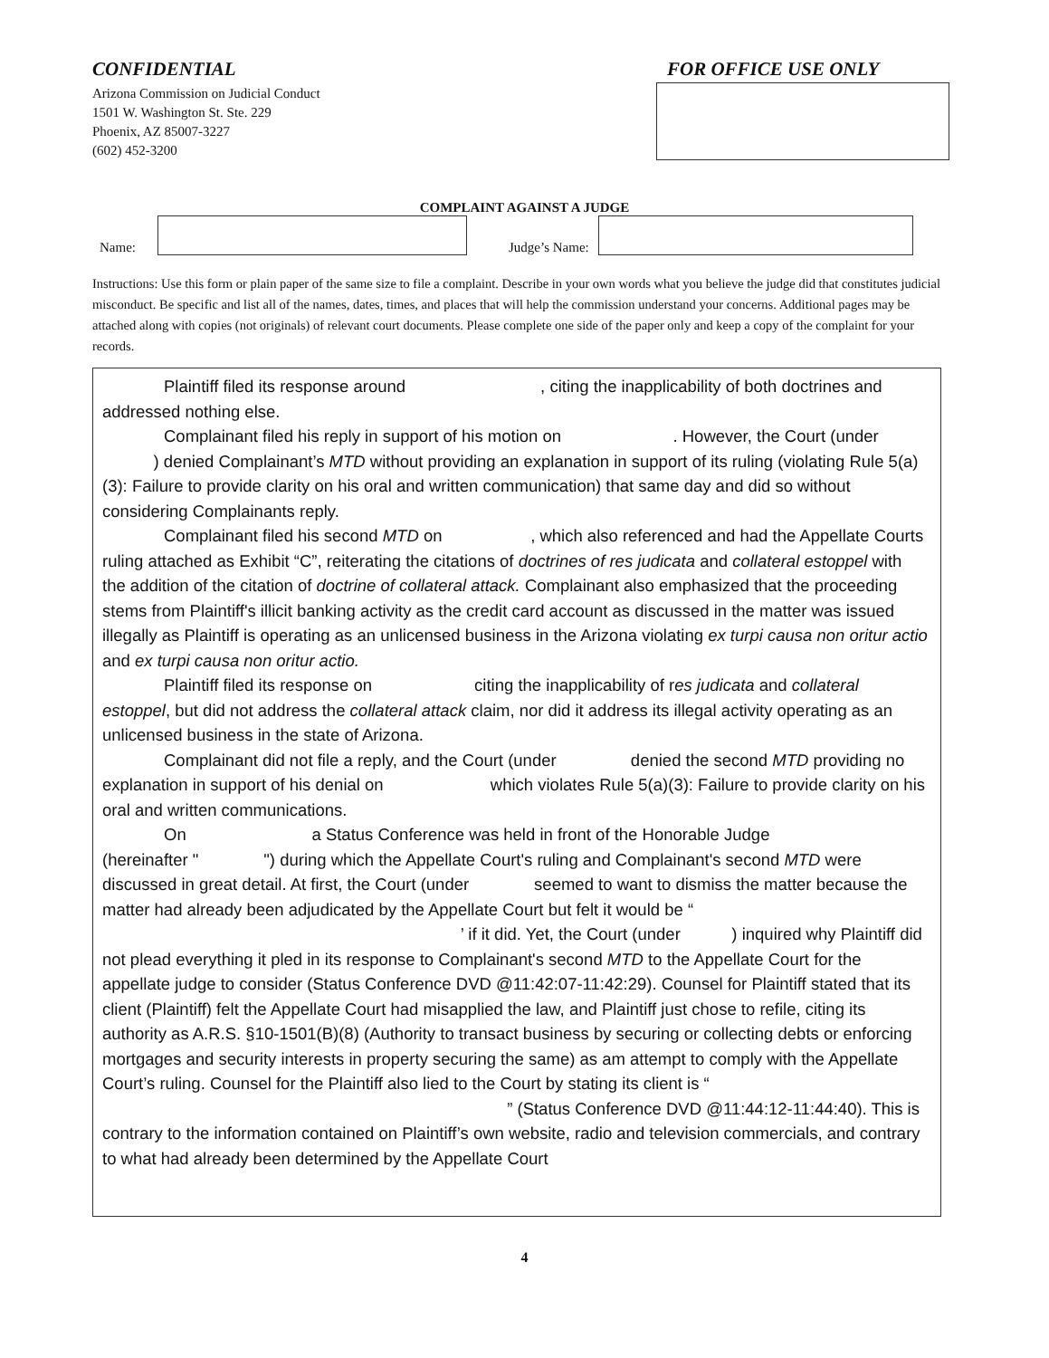CONFIDENTIAL
Arizona Commission on Judicial Conduct
1501 W. Washington St. Ste. 229
Phoenix, AZ 85007-3227
(602) 452-3200
FOR OFFICE USE ONLY
COMPLAINT AGAINST A JUDGE
Name:
Judge’s Name:
Instructions: Use this form or plain paper of the same size to file a complaint. Describe in your own words what you believe the judge did that constitutes judicial misconduct. Be specific and list all of the names, dates, times, and places that will help the commission understand your concerns. Additional pages may be attached along with copies (not originals) of relevant court documents. Please complete one side of the paper only and keep a copy of the complaint for your records.
Plaintiff filed its response around , citing the inapplicability of both doctrines and addressed nothing else.
Complainant filed his reply in support of his motion on . However, the Court (under ) denied Complainant’s MTD without providing an explanation in support of its ruling (violating Rule 5(a)(3): Failure to provide clarity on his oral and written communication) that same day and did so without considering Complainants reply.
Complainant filed his second MTD on , which also referenced and had the Appellate Courts ruling attached as Exhibit “C”, reiterating the citations of doctrines of res judicata and collateral estoppel with the addition of the citation of doctrine of collateral attack. Complainant also emphasized that the proceeding stems from Plaintiff's illicit banking activity as the credit card account as discussed in the matter was issued illegally as Plaintiff is operating as an unlicensed business in the Arizona violating ex turpi causa non oritur actio and ex turpi causa non oritur actio.
Plaintiff filed its response on citing the inapplicability of res judicata and collateral estoppel, but did not address the collateral attack claim, nor did it address its illegal activity operating as an unlicensed business in the state of Arizona.
Complainant did not file a reply, and the Court (under denied the second MTD providing no explanation in support of his denial on which violates Rule 5(a)(3): Failure to provide clarity on his oral and written communications.
On a Status Conference was held in front of the Honorable Judge (hereinafter " ") during which the Appellate Court's ruling and Complainant's second MTD were discussed in great detail. At first, the Court (under seemed to want to dismiss the matter because the matter had already been adjudicated by the Appellate Court but felt it would be “ ’ if it did. Yet, the Court (under ) inquired why Plaintiff did not plead everything it pled in its response to Complainant's second MTD to the Appellate Court for the appellate judge to consider (Status Conference DVD @11:42:07-11:42:29). Counsel for Plaintiff stated that its client (Plaintiff) felt the Appellate Court had misapplied the law, and Plaintiff just chose to refile, citing its authority as A.R.S. §10-1501(B)(8) (Authority to transact business by securing or collecting debts or enforcing mortgages and security interests in property securing the same) as am attempt to comply with the Appellate Court’s ruling. Counsel for the Plaintiff also lied to the Court by stating its client is “ ” (Status Conference DVD @11:44:12-11:44:40). This is contrary to the information contained on Plaintiff’s own website, radio and television commercials, and contrary to what had already been determined by the Appellate Court
4